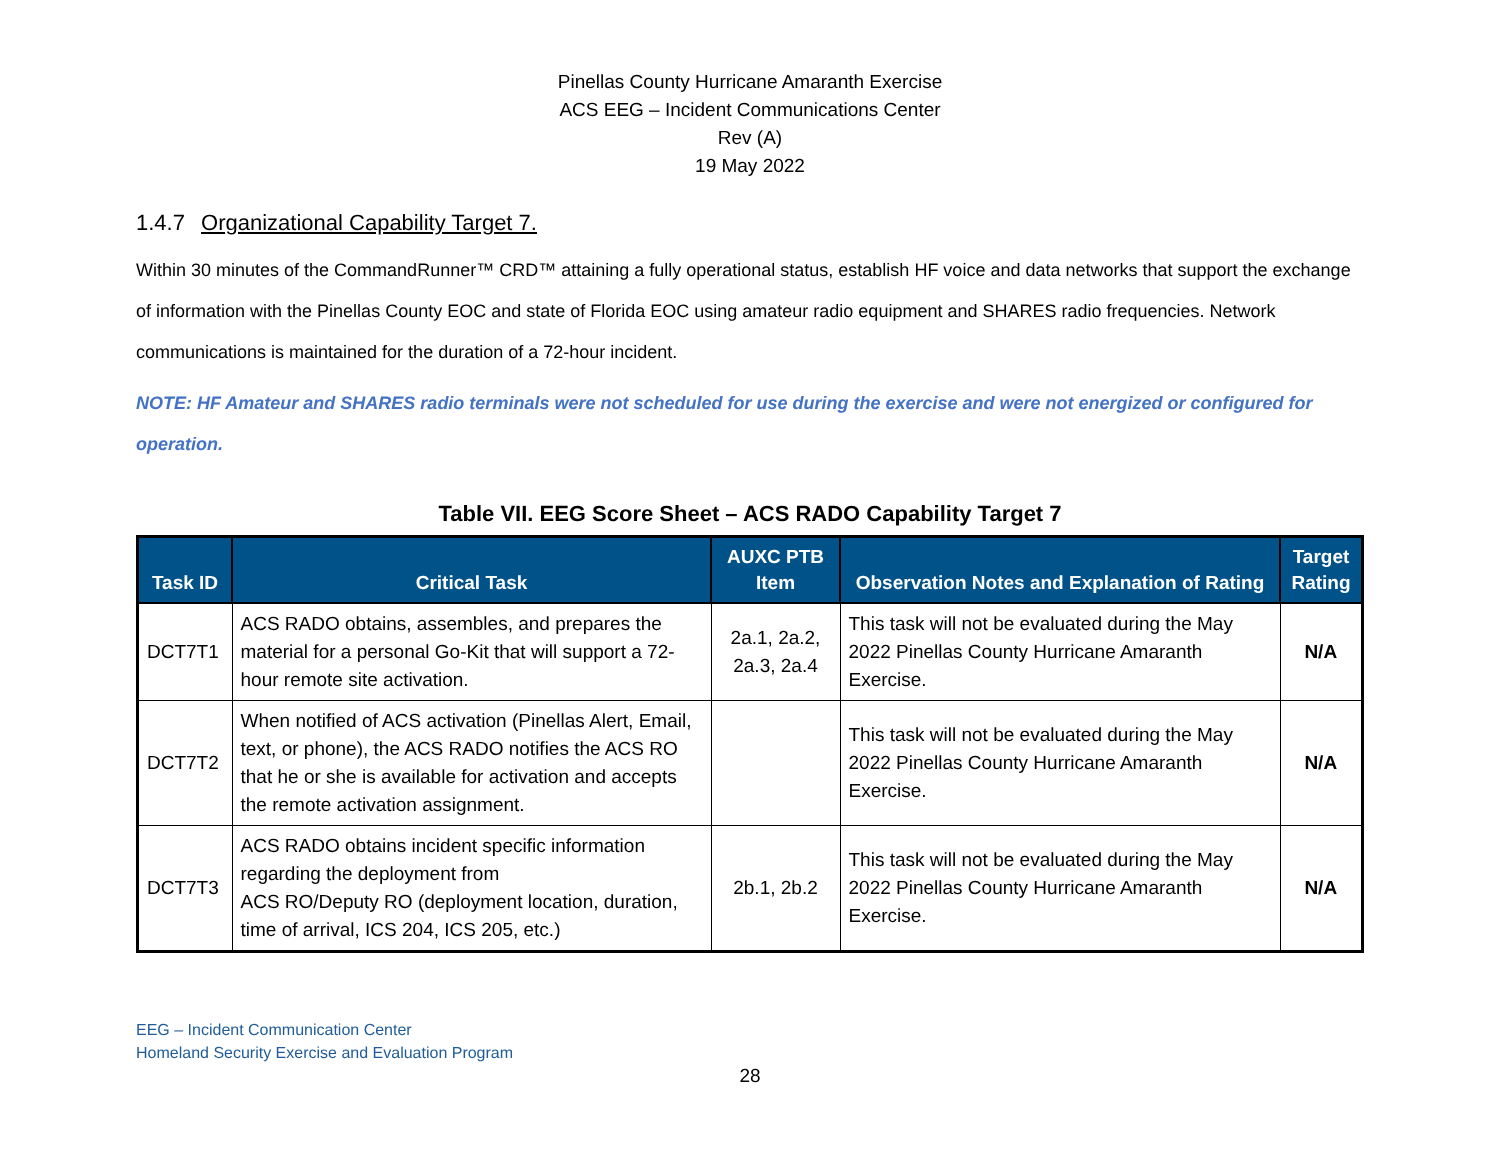Pinellas County Hurricane Amaranth Exercise
ACS EEG – Incident Communications Center
Rev (A)
19 May 2022
1.4.7 Organizational Capability Target 7.
Within 30 minutes of the CommandRunner™ CRD™ attaining a fully operational status, establish HF voice and data networks that support the exchange of information with the Pinellas County EOC and state of Florida EOC using amateur radio equipment and SHARES radio frequencies. Network communications is maintained for the duration of a 72-hour incident.
NOTE: HF Amateur and SHARES radio terminals were not scheduled for use during the exercise and were not energized or configured for operation.
Table VII. EEG Score Sheet – ACS RADO Capability Target 7
| Task ID | Critical Task | AUXC PTB Item | Observation Notes and Explanation of Rating | Target Rating |
| --- | --- | --- | --- | --- |
| DCT7T1 | ACS RADO obtains, assembles, and prepares the material for a personal Go-Kit that will support a 72-hour remote site activation. | 2a.1, 2a.2, 2a.3, 2a.4 | This task will not be evaluated during the May 2022 Pinellas County Hurricane Amaranth Exercise. | N/A |
| DCT7T2 | When notified of ACS activation (Pinellas Alert, Email, text, or phone), the ACS RADO notifies the ACS RO that he or she is available for activation and accepts the remote activation assignment. | | This task will not be evaluated during the May 2022 Pinellas County Hurricane Amaranth Exercise. | N/A |
| DCT7T3 | ACS RADO obtains incident specific information regarding the deployment from ACS RO/Deputy RO (deployment location, duration, time of arrival, ICS 204, ICS 205, etc.) | 2b.1, 2b.2 | This task will not be evaluated during the May 2022 Pinellas County Hurricane Amaranth Exercise. | N/A |
EEG – Incident Communication Center
Homeland Security Exercise and Evaluation Program
28